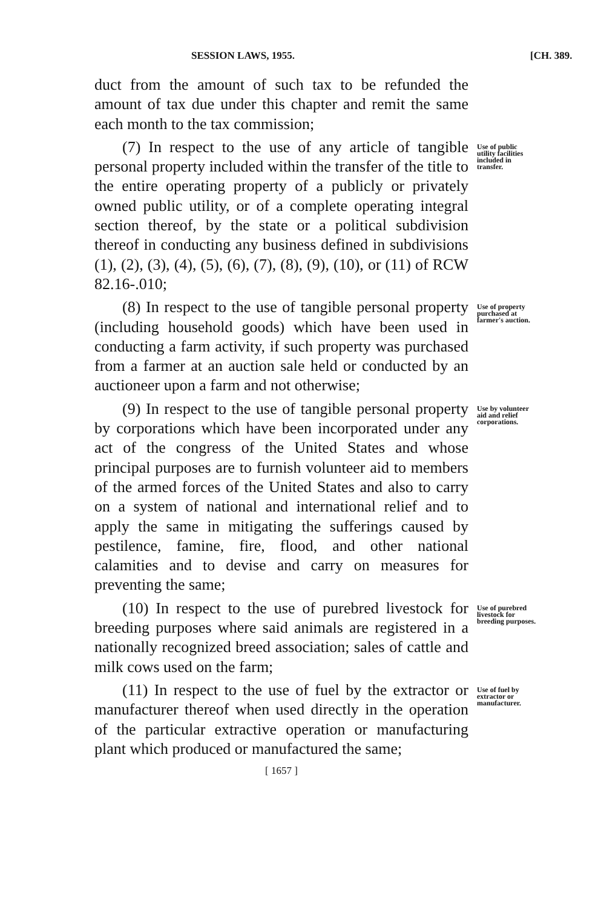SESSION LAWS, 1955. [CH. 389.
duct from the amount of such tax to be refunded the amount of tax due under this chapter and remit the same each month to the tax commission;
(7) In respect to the use of any article of tangible personal property included within the transfer of the title to the entire operating property of a publicly or privately owned public utility, or of a complete operating integral section thereof, by the state or a political subdivision thereof in conducting any business defined in subdivisions (1), (2), (3), (4), (5), (6), (7), (8), (9), (10), or (11) of RCW 82.16-.010;
Use of public utility facilities included in transfer.
(8) In respect to the use of tangible personal property (including household goods) which have been used in conducting a farm activity, if such property was purchased from a farmer at an auction sale held or conducted by an auctioneer upon a farm and not otherwise;
Use of property purchased at farmer's auction.
(9) In respect to the use of tangible personal property by corporations which have been incorporated under any act of the congress of the United States and whose principal purposes are to furnish volunteer aid to members of the armed forces of the United States and also to carry on a system of national and international relief and to apply the same in mitigating the sufferings caused by pestilence, famine, fire, flood, and other national calamities and to devise and carry on measures for preventing the same;
Use by volunteer aid and relief corporations.
(10) In respect to the use of purebred livestock for breeding purposes where said animals are registered in a nationally recognized breed association; sales of cattle and milk cows used on the farm;
Use of purebred livestock for breeding purposes.
(11) In respect to the use of fuel by the extractor or manufacturer thereof when used directly in the operation of the particular extractive operation or manufacturing plant which produced or manufactured the same;
Use of fuel by extractor or manufacturer.
[ 1657 ]